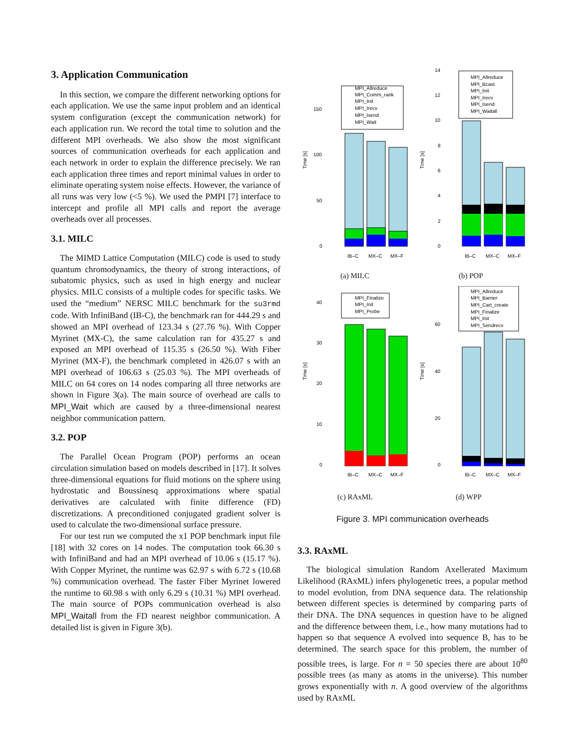3. Application Communication
In this section, we compare the different networking options for each application. We use the same input problem and an identical system configuration (except the communication network) for each application run. We record the total time to solution and the different MPI overheads. We also show the most significant sources of communication overheads for each application and each network in order to explain the difference precisely. We ran each application three times and report minimal values in order to eliminate operating system noise effects. However, the variance of all runs was very low (<5 %). We used the PMPI [7] interface to intercept and profile all MPI calls and report the average overheads over all processes.
3.1. MILC
The MIMD Lattice Computation (MILC) code is used to study quantum chromodynamics, the theory of strong interactions, of subatomic physics, such as used in high energy and nuclear physics. MILC consists of a multiple codes for specific tasks. We used the “medium” NERSC MILC benchmark for the su3rmd code. With InfiniBand (IB-C), the benchmark ran for 444.29 s and showed an MPI overhead of 123.34 s (27.76 %). With Copper Myrinet (MX-C), the same calculation ran for 435.27 s and exposed an MPI overhead of 115.35 s (26.50 %). With Fiber Myrinet (MX-F), the benchmark completed in 426.07 s with an MPI overhead of 106.63 s (25.03 %). The MPI overheads of MILC on 64 cores on 14 nodes comparing all three networks are shown in Figure 3(a). The main source of overhead are calls to MPI_Wait which are caused by a three-dimensional nearest neighbor communication pattern.
3.2. POP
The Parallel Ocean Program (POP) performs an ocean circulation simulation based on models described in [17]. It solves three-dimensional equations for fluid motions on the sphere using hydrostatic and Boussinesq approximations where spatial derivatives are calculated with finite difference (FD) discretizations. A preconditioned conjugated gradient solver is used to calculate the two-dimensional surface pressure.
For our test run we computed the x1 POP benchmark input file [18] with 32 cores on 14 nodes. The computation took 66.30 s with InfiniBand and had an MPI overhead of 10.06 s (15.17 %). With Copper Myrinet, the runtime was 62.97 s with 6.72 s (10.68 %) communication overhead. The faster Fiber Myrinet lowered the runtime to 60.98 s with only 6.29 s (10.31 %) MPI overhead. The main source of POPs communication overhead is also MPI_Waitall from the FD nearest neighbor communication. A detailed list is given in Figure 3(b).
Time [s]
150
100
50
0
MPI_Allreduce
MPI_Comm_rank
MPI_Init
MPI_Irecv
MPI_Isend
MPI_Wait
IB–C
MX–C
MX–F
(a) MILC
Time [s]
14
12
10
8
6
4
2
0
MPI_Allreduce
MPI_Bcast
MPI_Init
MPI_Irecv
MPI_Isend
MPI_Waitall
IB–C
MX–C
MX–F
(b) POP
Time [s]
40
30
20
10
0
MPI_Finalize
MPI_Init
MPI_Probe
IB–C
MX–C
MX–F
(c) RAxML
Time [s]
60
40
20
0
MPI_Allreduce
MPI_Barrier
MPI_Cart_create
MPI_Finalize
MPI_Init
MPI_Sendrecv
IB–C
MX–C
MX–F
(d) WPP
Figure 3. MPI communication overheads
3.3. RAxML
The biological simulation Random Axellerated Maximum Likelihood (RAxML) infers phylogenetic trees, a popular method to model evolution, from DNA sequence data. The relationship between different species is determined by comparing parts of their DNA. The DNA sequences in question have to be aligned and the difference between them, i.e., how many mutations had to happen so that sequence A evolved into sequence B, has to be determined. The search space for this problem, the number of possible trees, is large. For n = 50 species there are about 10<sup>80</sup> possible trees (as many as atoms in the universe). This number grows exponentially with n. A good overview of the algorithms used by RAxML